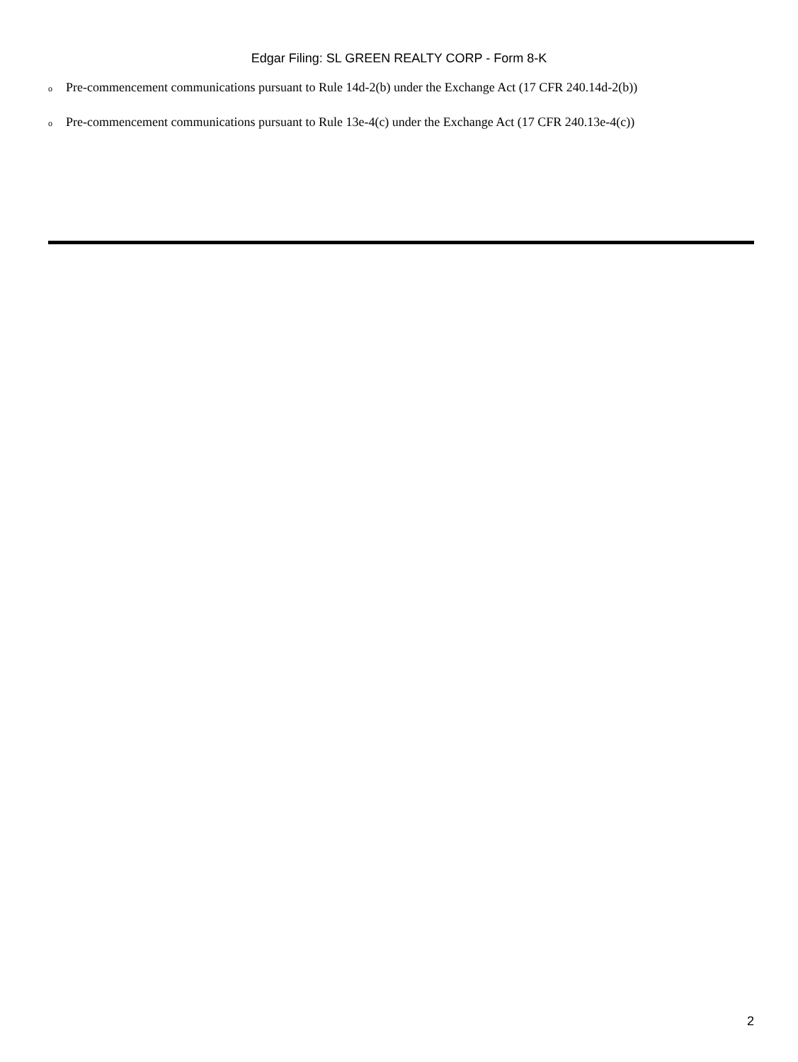Edgar Filing: SL GREEN REALTY CORP - Form 8-K
o Pre-commencement communications pursuant to Rule 14d-2(b) under the Exchange Act (17 CFR 240.14d-2(b))
o Pre-commencement communications pursuant to Rule 13e-4(c) under the Exchange Act (17 CFR 240.13e-4(c))
2